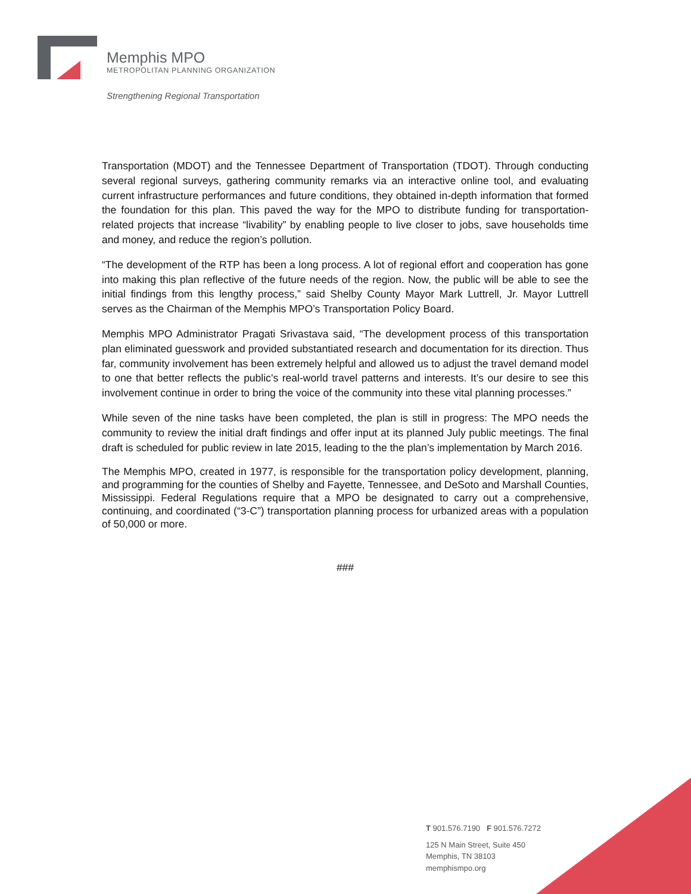Memphis MPO
METROPOLITAN PLANNING ORGANIZATION
Strengthening Regional Transportation
Transportation (MDOT) and the Tennessee Department of Transportation (TDOT). Through conducting several regional surveys, gathering community remarks via an interactive online tool, and evaluating current infrastructure performances and future conditions, they obtained in-depth information that formed the foundation for this plan. This paved the way for the MPO to distribute funding for transportation-related projects that increase “livability” by enabling people to live closer to jobs, save households time and money, and reduce the region’s pollution.
“The development of the RTP has been a long process. A lot of regional effort and cooperation has gone into making this plan reflective of the future needs of the region. Now, the public will be able to see the initial findings from this lengthy process,” said Shelby County Mayor Mark Luttrell, Jr. Mayor Luttrell serves as the Chairman of the Memphis MPO’s Transportation Policy Board.
Memphis MPO Administrator Pragati Srivastava said, “The development process of this transportation plan eliminated guesswork and provided substantiated research and documentation for its direction. Thus far, community involvement has been extremely helpful and allowed us to adjust the travel demand model to one that better reflects the public’s real-world travel patterns and interests. It’s our desire to see this involvement continue in order to bring the voice of the community into these vital planning processes.”
While seven of the nine tasks have been completed, the plan is still in progress: The MPO needs the community to review the initial draft findings and offer input at its planned July public meetings. The final draft is scheduled for public review in late 2015, leading to the the plan’s implementation by March 2016.
The Memphis MPO, created in 1977, is responsible for the transportation policy development, planning, and programming for the counties of Shelby and Fayette, Tennessee, and DeSoto and Marshall Counties, Mississippi. Federal Regulations require that a MPO be designated to carry out a comprehensive, continuing, and coordinated (“3-C”) transportation planning process for urbanized areas with a population of 50,000 or more.
###
T 901.576.7190 F 901.576.7272
125 N Main Street, Suite 450
Memphis, TN 38103
memphismpo.org